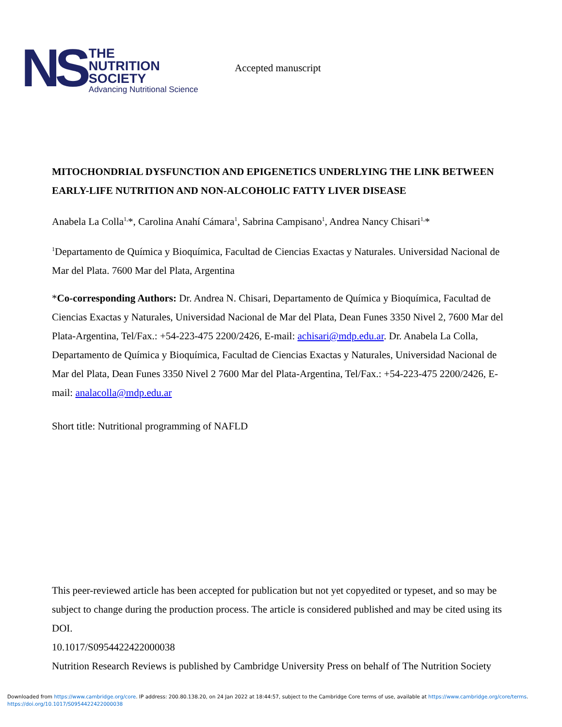NS
THE
NUTRITION
SOCIETY
Advancing Nutritional Science
Accepted manuscript
MITOCHONDRIAL DYSFUNCTION AND EPIGENETICS UNDERLYING THE LINK BETWEEN EARLY-LIFE NUTRITION AND NON-ALCOHOLIC FATTY LIVER DISEASE
Anabela La Colla<sup>1,</sup>*, Carolina Anahí Cámara<sup>1</sup>, Sabrina Campisano<sup>1</sup>, Andrea Nancy Chisari<sup>1,</sup>*
<sup>1</sup> Departamento de Química y Bioquímica, Facultad de Ciencias Exactas y Naturales. Universidad Nacional de Mar del Plata. 7600 Mar del Plata, Argentina
*Co-corresponding Authors: Dr. Andrea N. Chisari, Departamento de Química y Bioquímica, Facultad de Ciencias Exactas y Naturales, Universidad Nacional de Mar del Plata, Dean Funes 3350 Nivel 2, 7600 Mar del Plata-Argentina, Tel/Fax.: +54-223-475 2200/2426, E-mail: achisari@mdp.edu.ar. Dr. Anabela La Colla, Departamento de Química y Bioquímica, Facultad de Ciencias Exactas y Naturales, Universidad Nacional de Mar del Plata, Dean Funes 3350 Nivel 2 7600 Mar del Plata-Argentina, Tel/Fax.: +54-223-475 2200/2426, E-mail: analacolla@mdp.edu.ar
Short title: Nutritional programming of NAFLD
This peer-reviewed article has been accepted for publication but not yet copyedited or typeset, and so may be subject to change during the production process. The article is considered published and may be cited using its DOI.
10.1017/S0954422422000038
Nutrition Research Reviews is published by Cambridge University Press on behalf of The Nutrition Society
Downloaded from https://www.cambridge.org/core. IP address: 200.80.138.20, on 24 Jan 2022 at 18:44:57, subject to the Cambridge Core terms of use, available at https://www.cambridge.org/core/terms.
https://doi.org/10.1017/S0954422422000038